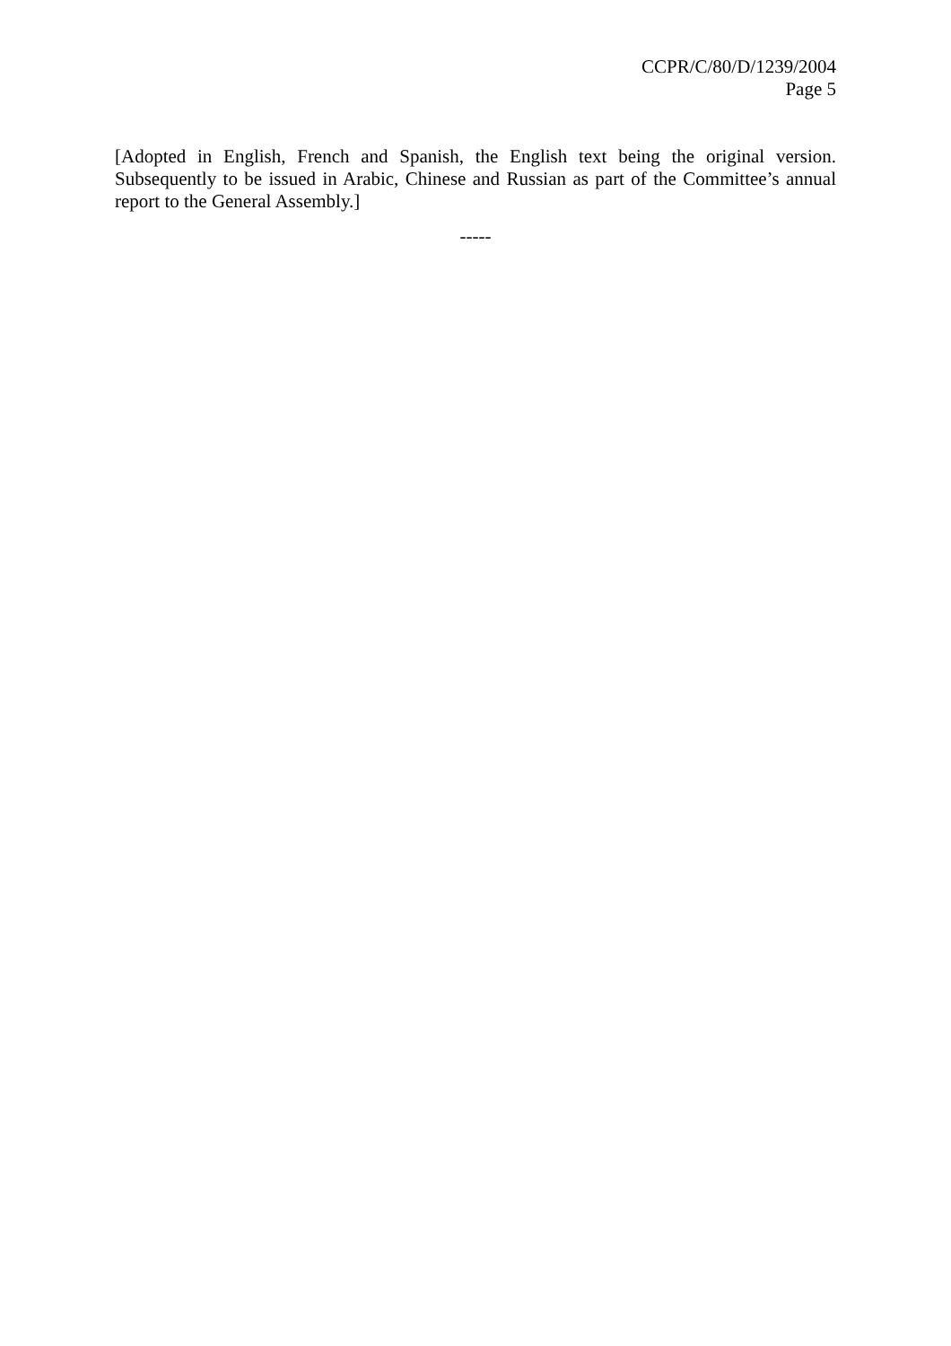CCPR/C/80/D/1239/2004
Page 5
[Adopted in English, French and Spanish, the English text being the original version. Subsequently to be issued in Arabic, Chinese and Russian as part of the Committee’s annual report to the General Assembly.]
-----